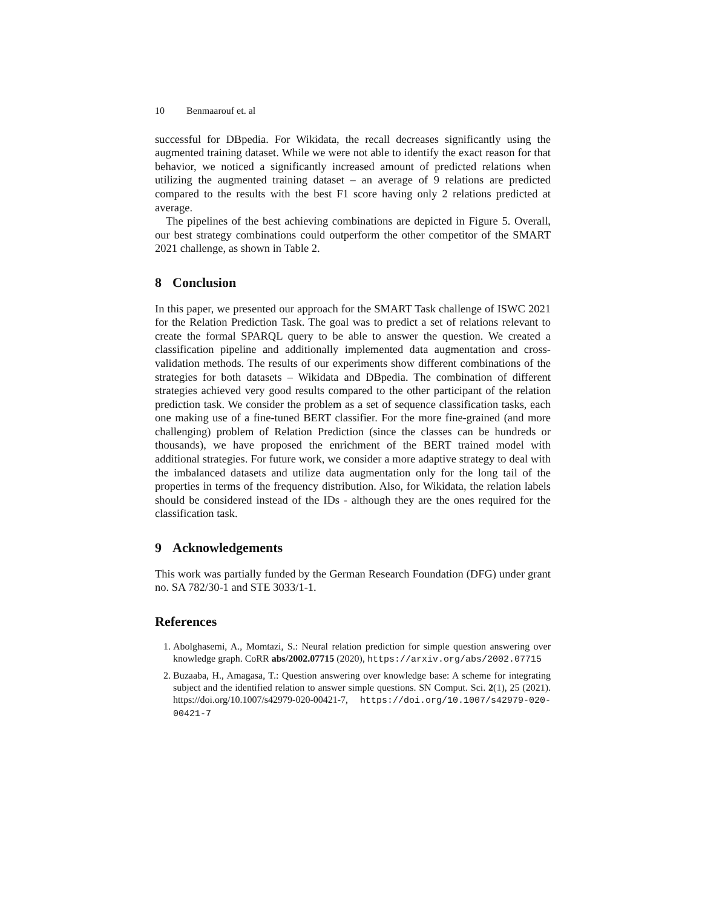10 Benmaarouf et. al
successful for DBpedia. For Wikidata, the recall decreases significantly using the augmented training dataset. While we were not able to identify the exact reason for that behavior, we noticed a significantly increased amount of predicted relations when utilizing the augmented training dataset – an average of 9 relations are predicted compared to the results with the best F1 score having only 2 relations predicted at average.
The pipelines of the best achieving combinations are depicted in Figure 5. Overall, our best strategy combinations could outperform the other competitor of the SMART 2021 challenge, as shown in Table 2.
8 Conclusion
In this paper, we presented our approach for the SMART Task challenge of ISWC 2021 for the Relation Prediction Task. The goal was to predict a set of relations relevant to create the formal SPARQL query to be able to answer the question. We created a classification pipeline and additionally implemented data augmentation and cross-validation methods. The results of our experiments show different combinations of the strategies for both datasets – Wikidata and DBpedia. The combination of different strategies achieved very good results compared to the other participant of the relation prediction task. We consider the problem as a set of sequence classification tasks, each one making use of a fine-tuned BERT classifier. For the more fine-grained (and more challenging) problem of Relation Prediction (since the classes can be hundreds or thousands), we have proposed the enrichment of the BERT trained model with additional strategies. For future work, we consider a more adaptive strategy to deal with the imbalanced datasets and utilize data augmentation only for the long tail of the properties in terms of the frequency distribution. Also, for Wikidata, the relation labels should be considered instead of the IDs - although they are the ones required for the classification task.
9 Acknowledgements
This work was partially funded by the German Research Foundation (DFG) under grant no. SA 782/30-1 and STE 3033/1-1.
References
1. Abolghasemi, A., Momtazi, S.: Neural relation prediction for simple question answering over knowledge graph. CoRR abs/2002.07715 (2020), https://arxiv.org/abs/2002.07715
2. Buzaaba, H., Amagasa, T.: Question answering over knowledge base: A scheme for integrating subject and the identified relation to answer simple questions. SN Comput. Sci. 2(1), 25 (2021). https://doi.org/10.1007/s42979-020-00421-7, https://doi.org/10.1007/s42979-020-00421-7